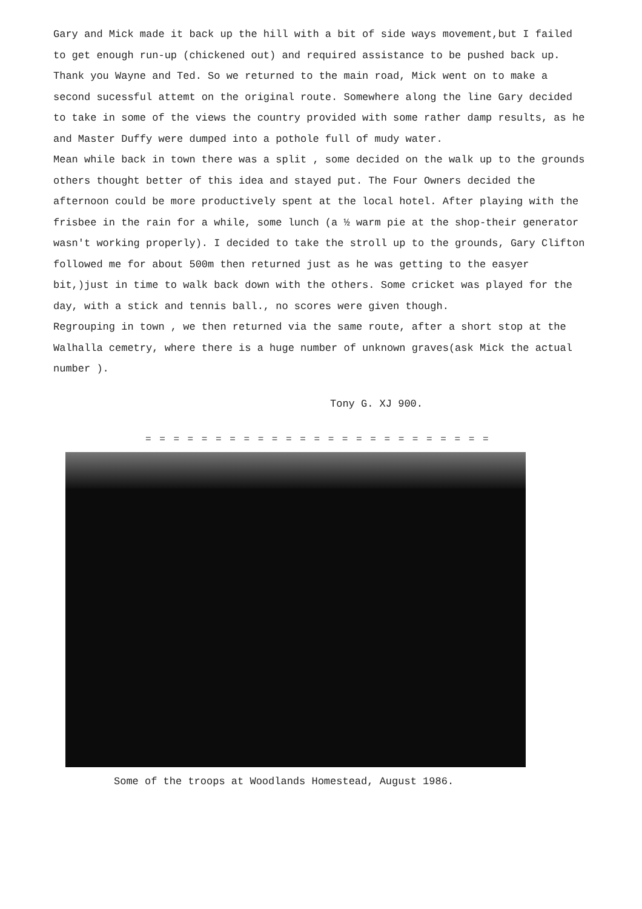Gary and Mick made it back up the hill with a bit of side ways movement,but I failed to get enough run-up (chickened out) and required assistance to be pushed back up. Thank you Wayne and Ted. So we returned to the main road, Mick went on to make a second sucessful attemt on the original route. Somewhere along the line Gary decided to take in some of the views the country provided with some rather damp results, as he and Master Duffy were dumped into a pothole full of mudy water.
Mean while back in town there was a split , some decided on the walk up to the grounds others thought better of this idea and stayed put. The Four Owners decided the afternoon could be more productively spent at the local hotel. After playing with the frisbee in the rain for a while, some lunch (a ½ warm pie at the shop-their generator wasn't working properly). I decided to take the stroll up to the grounds, Gary Clifton followed me for about 500m then returned just as he was getting to the easyer bit,)just in time to walk back down with the others. Some cricket was played for the day, with a stick and tennis ball., no scores were given though.
Regrouping in town , we then returned via the same route, after a short stop at the Walhalla cemetry, where there is a huge number of unknown graves(ask Mick the actual number ).
Tony G. XJ 900.
= = = = = = = = = = = = = = = = = = = = = = = = =
Some of the troops at Woodlands Homestead, August 1986.